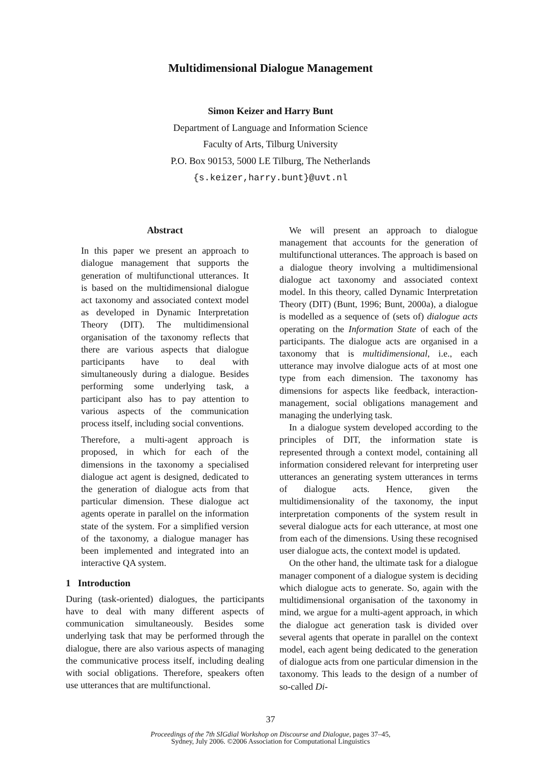Multidimensional Dialogue Management
Simon Keizer and Harry Bunt
Department of Language and Information Science
Faculty of Arts, Tilburg University
P.O. Box 90153, 5000 LE Tilburg, The Netherlands
{s.keizer,harry.bunt}@uvt.nl
Abstract
In this paper we present an approach to dialogue management that supports the generation of multifunctional utterances. It is based on the multidimensional dialogue act taxonomy and associated context model as developed in Dynamic Interpretation Theory (DIT). The multidimensional organisation of the taxonomy reflects that there are various aspects that dialogue participants have to deal with simultaneously during a dialogue. Besides performing some underlying task, a participant also has to pay attention to various aspects of the communication process itself, including social conventions.
Therefore, a multi-agent approach is proposed, in which for each of the dimensions in the taxonomy a specialised dialogue act agent is designed, dedicated to the generation of dialogue acts from that particular dimension. These dialogue act agents operate in parallel on the information state of the system. For a simplified version of the taxonomy, a dialogue manager has been implemented and integrated into an interactive QA system.
1 Introduction
During (task-oriented) dialogues, the participants have to deal with many different aspects of communication simultaneously. Besides some underlying task that may be performed through the dialogue, there are also various aspects of managing the communicative process itself, including dealing with social obligations. Therefore, speakers often use utterances that are multifunctional.
We will present an approach to dialogue management that accounts for the generation of multifunctional utterances. The approach is based on a dialogue theory involving a multidimensional dialogue act taxonomy and associated context model. In this theory, called Dynamic Interpretation Theory (DIT) (Bunt, 1996; Bunt, 2000a), a dialogue is modelled as a sequence of (sets of) dialogue acts operating on the Information State of each of the participants. The dialogue acts are organised in a taxonomy that is multidimensional, i.e., each utterance may involve dialogue acts of at most one type from each dimension. The taxonomy has dimensions for aspects like feedback, interaction-management, social obligations management and managing the underlying task.
In a dialogue system developed according to the principles of DIT, the information state is represented through a context model, containing all information considered relevant for interpreting user utterances an generating system utterances in terms of dialogue acts. Hence, given the multidimensionality of the taxonomy, the input interpretation components of the system result in several dialogue acts for each utterance, at most one from each of the dimensions. Using these recognised user dialogue acts, the context model is updated.
On the other hand, the ultimate task for a dialogue manager component of a dialogue system is deciding which dialogue acts to generate. So, again with the multidimensional organisation of the taxonomy in mind, we argue for a multi-agent approach, in which the dialogue act generation task is divided over several agents that operate in parallel on the context model, each agent being dedicated to the generation of dialogue acts from one particular dimension in the taxonomy. This leads to the design of a number of so-called Di-
37
Proceedings of the 7th SIGdial Workshop on Discourse and Dialogue, pages 37–45,
Sydney, July 2006. ©2006 Association for Computational Linguistics